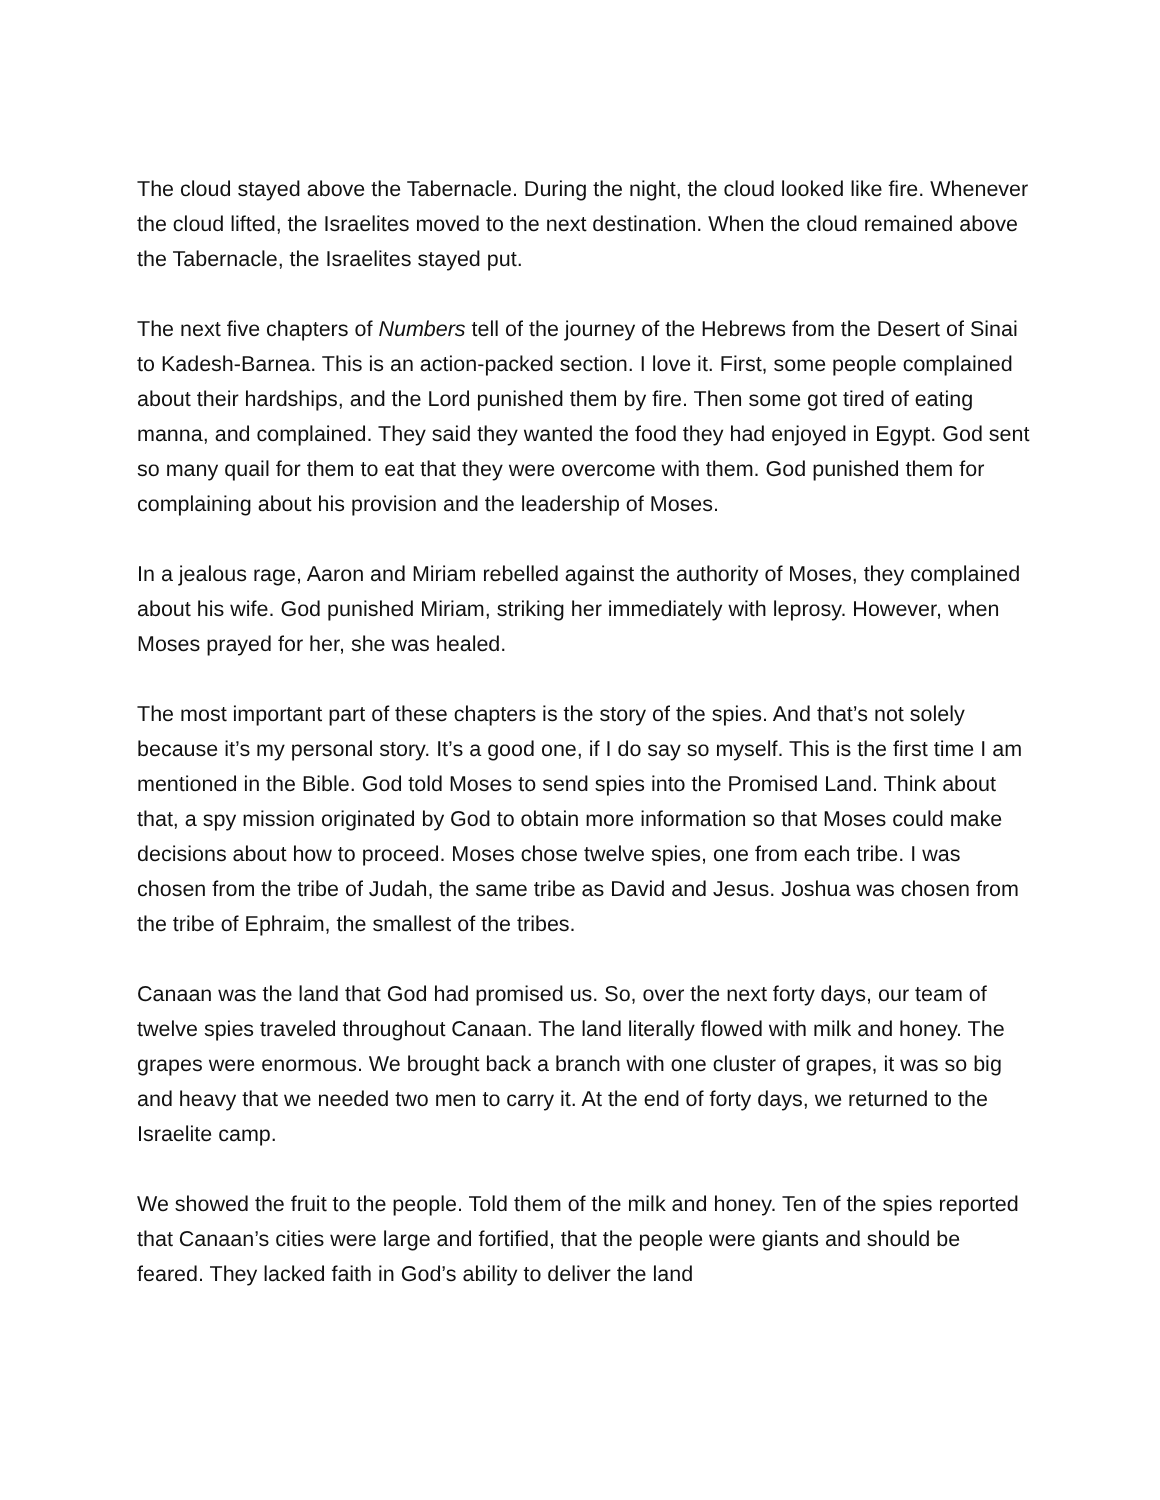The cloud stayed above the Tabernacle. During the night, the cloud looked like fire. Whenever the cloud lifted, the Israelites moved to the next destination. When the cloud remained above the Tabernacle, the Israelites stayed put.
The next five chapters of Numbers tell of the journey of the Hebrews from the Desert of Sinai to Kadesh-Barnea. This is an action-packed section. I love it. First, some people complained about their hardships, and the Lord punished them by fire. Then some got tired of eating manna, and complained. They said they wanted the food they had enjoyed in Egypt. God sent so many quail for them to eat that they were overcome with them. God punished them for complaining about his provision and the leadership of Moses.
In a jealous rage, Aaron and Miriam rebelled against the authority of Moses, they complained about his wife. God punished Miriam, striking her immediately with leprosy. However, when Moses prayed for her, she was healed.
The most important part of these chapters is the story of the spies. And that’s not solely because it’s my personal story. It’s a good one, if I do say so myself. This is the first time I am mentioned in the Bible. God told Moses to send spies into the Promised Land. Think about that, a spy mission originated by God to obtain more information so that Moses could make decisions about how to proceed. Moses chose twelve spies, one from each tribe. I was chosen from the tribe of Judah, the same tribe as David and Jesus. Joshua was chosen from the tribe of Ephraim, the smallest of the tribes.
Canaan was the land that God had promised us. So, over the next forty days, our team of twelve spies traveled throughout Canaan. The land literally flowed with milk and honey. The grapes were enormous. We brought back a branch with one cluster of grapes, it was so big and heavy that we needed two men to carry it. At the end of forty days, we returned to the Israelite camp.
We showed the fruit to the people. Told them of the milk and honey. Ten of the spies reported that Canaan’s cities were large and fortified, that the people were giants and should be feared. They lacked faith in God’s ability to deliver the land